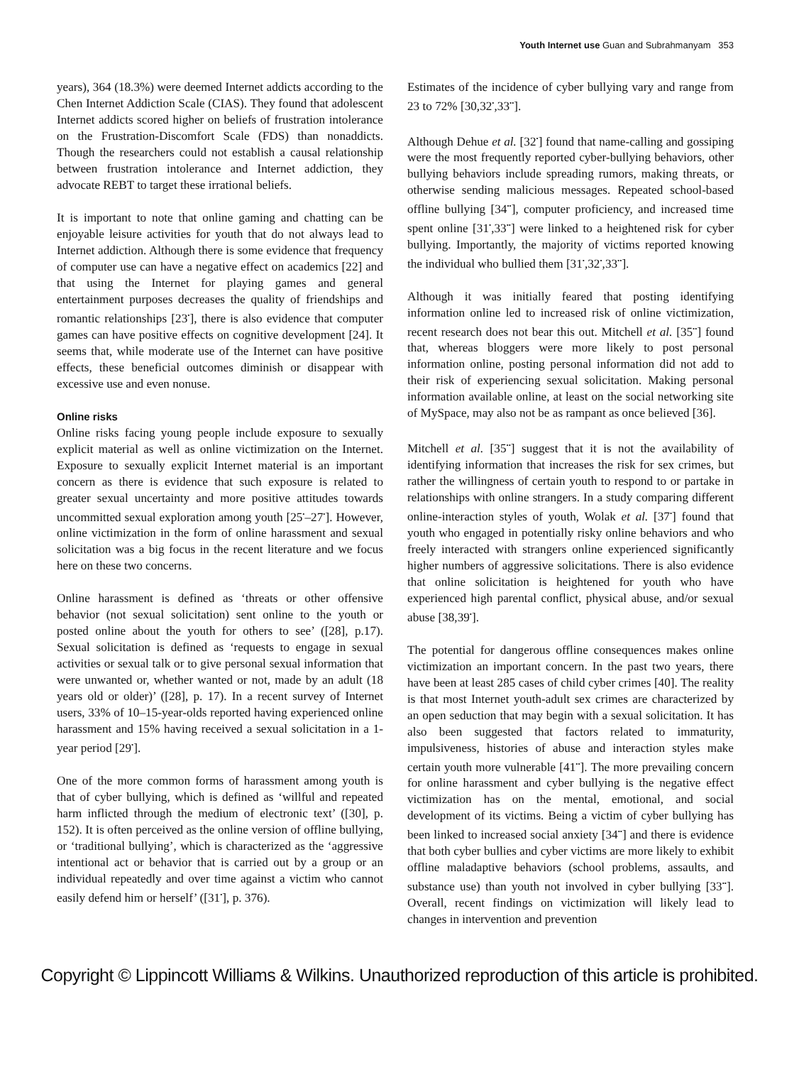Youth Internet use Guan and Subrahmanyam 353
years), 364 (18.3%) were deemed Internet addicts according to the Chen Internet Addiction Scale (CIAS). They found that adolescent Internet addicts scored higher on beliefs of frustration intolerance on the Frustration-Discomfort Scale (FDS) than nonaddicts. Though the researchers could not establish a causal relationship between frustration intolerance and Internet addiction, they advocate REBT to target these irrational beliefs.
It is important to note that online gaming and chatting can be enjoyable leisure activities for youth that do not always lead to Internet addiction. Although there is some evidence that frequency of computer use can have a negative effect on academics [22] and that using the Internet for playing games and general entertainment purposes decreases the quality of friendships and romantic relationships [23<sup>•</sup>], there is also evidence that computer games can have positive effects on cognitive development [24]. It seems that, while moderate use of the Internet can have positive effects, these beneficial outcomes diminish or disappear with excessive use and even nonuse.
Online risks
Online risks facing young people include exposure to sexually explicit material as well as online victimization on the Internet. Exposure to sexually explicit Internet material is an important concern as there is evidence that such exposure is related to greater sexual uncertainty and more positive attitudes towards uncommitted sexual exploration among youth [25<sup>•</sup>–27<sup>•</sup>]. However, online victimization in the form of online harassment and sexual solicitation was a big focus in the recent literature and we focus here on these two concerns.
Online harassment is defined as ‘threats or other offensive behavior (not sexual solicitation) sent online to the youth or posted online about the youth for others to see’ ([28], p.17). Sexual solicitation is defined as ‘requests to engage in sexual activities or sexual talk or to give personal sexual information that were unwanted or, whether wanted or not, made by an adult (18 years old or older)’ ([28], p. 17). In a recent survey of Internet users, 33% of 10–15-year-olds reported having experienced online harassment and 15% having received a sexual solicitation in a 1-year period [29<sup>•</sup>].
One of the more common forms of harassment among youth is that of cyber bullying, which is defined as ‘willful and repeated harm inflicted through the medium of electronic text’ ([30], p. 152). It is often perceived as the online version of offline bullying, or ‘traditional bullying’, which is characterized as the ‘aggressive intentional act or behavior that is carried out by a group or an individual repeatedly and over time against a victim who cannot easily defend him or herself’ ([31<sup>•</sup>], p. 376).
Estimates of the incidence of cyber bullying vary and range from 23 to 72% [30,32<sup>•</sup>,33<sup>••</sup>].
Although Dehue et al. [32<sup>•</sup>] found that name-calling and gossiping were the most frequently reported cyber-bullying behaviors, other bullying behaviors include spreading rumors, making threats, or otherwise sending malicious messages. Repeated school-based offline bullying [34<sup>••</sup>], computer proficiency, and increased time spent online [31<sup>•</sup>,33<sup>••</sup>] were linked to a heightened risk for cyber bullying. Importantly, the majority of victims reported knowing the individual who bullied them [31<sup>•</sup>,32<sup>•</sup>,33<sup>••</sup>].
Although it was initially feared that posting identifying information online led to increased risk of online victimization, recent research does not bear this out. Mitchell et al. [35<sup>••</sup>] found that, whereas bloggers were more likely to post personal information online, posting personal information did not add to their risk of experiencing sexual solicitation. Making personal information available online, at least on the social networking site of MySpace, may also not be as rampant as once believed [36].
Mitchell et al. [35<sup>••</sup>] suggest that it is not the availability of identifying information that increases the risk for sex crimes, but rather the willingness of certain youth to respond to or partake in relationships with online strangers. In a study comparing different online-interaction styles of youth, Wolak et al. [37<sup>•</sup>] found that youth who engaged in potentially risky online behaviors and who freely interacted with strangers online experienced significantly higher numbers of aggressive solicitations. There is also evidence that online solicitation is heightened for youth who have experienced high parental conflict, physical abuse, and/or sexual abuse [38,39<sup>•</sup>].
The potential for dangerous offline consequences makes online victimization an important concern. In the past two years, there have been at least 285 cases of child cyber crimes [40]. The reality is that most Internet youth-adult sex crimes are characterized by an open seduction that may begin with a sexual solicitation. It has also been suggested that factors related to immaturity, impulsiveness, histories of abuse and interaction styles make certain youth more vulnerable [41<sup>••</sup>]. The more prevailing concern for online harassment and cyber bullying is the negative effect victimization has on the mental, emotional, and social development of its victims. Being a victim of cyber bullying has been linked to increased social anxiety [34<sup>••</sup>] and there is evidence that both cyber bullies and cyber victims are more likely to exhibit offline maladaptive behaviors (school problems, assaults, and substance use) than youth not involved in cyber bullying [33<sup>••</sup>]. Overall, recent findings on victimization will likely lead to changes in intervention and prevention
Copyright © Lippincott Williams & Wilkins. Unauthorized reproduction of this article is prohibited.